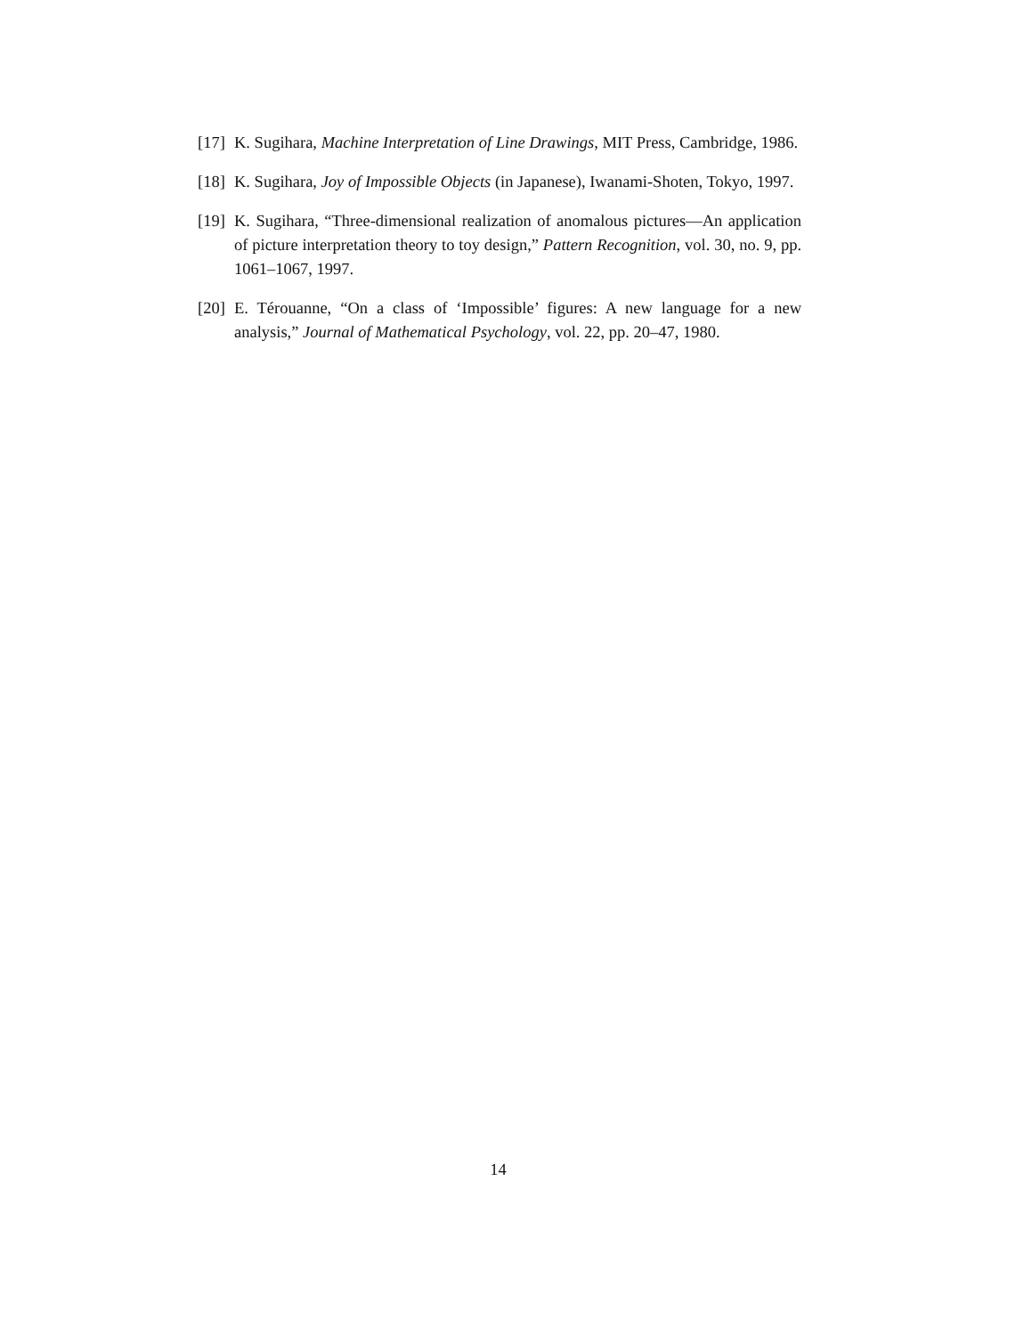[17] K. Sugihara, Machine Interpretation of Line Drawings, MIT Press, Cambridge, 1986.
[18] K. Sugihara, Joy of Impossible Objects (in Japanese), Iwanami-Shoten, Tokyo, 1997.
[19] K. Sugihara, “Three-dimensional realization of anomalous pictures—An application of picture interpretation theory to toy design,” Pattern Recognition, vol. 30, no. 9, pp. 1061–1067, 1997.
[20] E. Térouanne, “On a class of ‘Impossible’ figures: A new language for a new analysis,” Journal of Mathematical Psychology, vol. 22, pp. 20–47, 1980.
14